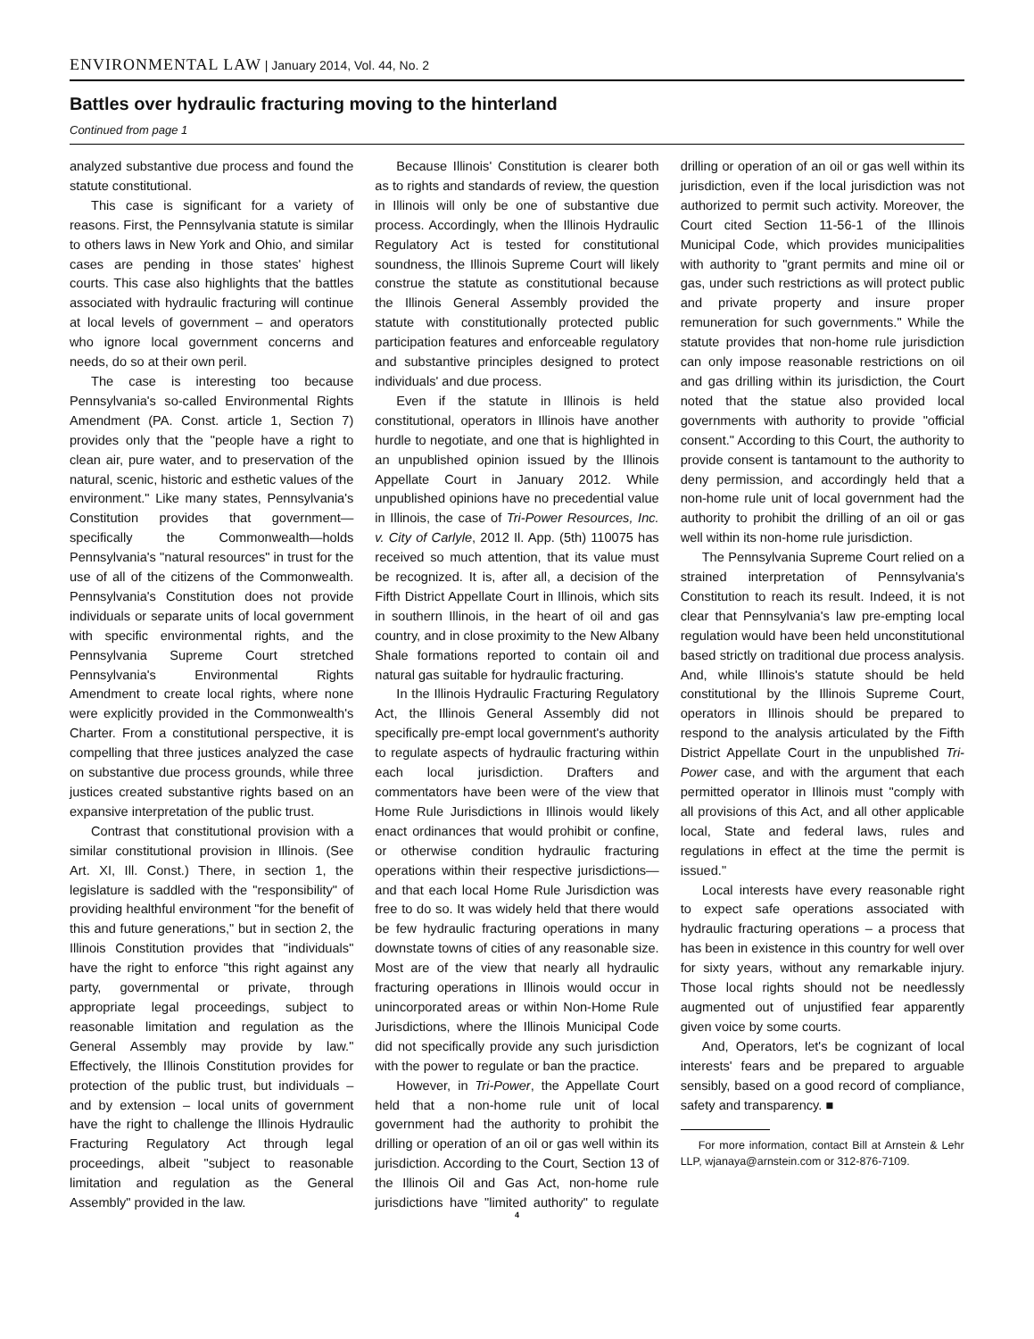ENVIRONMENTAL LAW | January 2014, Vol. 44, No. 2
Battles over hydraulic fracturing moving to the hinterland
Continued from page 1
analyzed substantive due process and found the statute constitutional.
This case is significant for a variety of reasons. First, the Pennsylvania statute is similar to others laws in New York and Ohio, and similar cases are pending in those states' highest courts. This case also highlights that the battles associated with hydraulic fracturing will continue at local levels of government – and operators who ignore local government concerns and needs, do so at their own peril.
The case is interesting too because Pennsylvania's so-called Environmental Rights Amendment (PA. Const. article 1, Section 7) provides only that the "people have a right to clean air, pure water, and to preservation of the natural, scenic, historic and esthetic values of the environment." Like many states, Pennsylvania's Constitution provides that government—specifically the Commonwealth—holds Pennsylvania's "natural resources" in trust for the use of all of the citizens of the Commonwealth. Pennsylvania's Constitution does not provide individuals or separate units of local government with specific environmental rights, and the Pennsylvania Supreme Court stretched Pennsylvania's Environmental Rights Amendment to create local rights, where none were explicitly provided in the Commonwealth's Charter. From a constitutional perspective, it is compelling that three justices analyzed the case on substantive due process grounds, while three justices created substantive rights based on an expansive interpretation of the public trust.
Contrast that constitutional provision with a similar constitutional provision in Illinois. (See Art. XI, Ill. Const.) There, in section 1, the legislature is saddled with the "responsibility" of providing healthful environment "for the benefit of this and future generations," but in section 2, the Illinois Constitution provides that "individuals" have the right to enforce "this right against any party, governmental or private, through appropriate legal proceedings, subject to reasonable limitation and regulation as the General Assembly may provide by law." Effectively, the Illinois Constitution provides for protection of the public trust, but individuals – and by extension – local units of government have the right to challenge the Illinois Hydraulic Fracturing Regulatory Act through legal proceedings, albeit "subject to reasonable limitation and regulation as the General Assembly" provided in the law.
Because Illinois' Constitution is clearer both as to rights and standards of review, the question in Illinois will only be one of substantive due process. Accordingly, when the Illinois Hydraulic Regulatory Act is tested for constitutional soundness, the Illinois Supreme Court will likely construe the statute as constitutional because the Illinois General Assembly provided the statute with constitutionally protected public participation features and enforceable regulatory and substantive principles designed to protect individuals' and due process.
Even if the statute in Illinois is held constitutional, operators in Illinois have another hurdle to negotiate, and one that is highlighted in an unpublished opinion issued by the Illinois Appellate Court in January 2012. While unpublished opinions have no precedential value in Illinois, the case of Tri-Power Resources, Inc. v. City of Carlyle, 2012 Il. App. (5th) 110075 has received so much attention, that its value must be recognized. It is, after all, a decision of the Fifth District Appellate Court in Illinois, which sits in southern Illinois, in the heart of oil and gas country, and in close proximity to the New Albany Shale formations reported to contain oil and natural gas suitable for hydraulic fracturing.
In the Illinois Hydraulic Fracturing Regulatory Act, the Illinois General Assembly did not specifically pre-empt local government's authority to regulate aspects of hydraulic fracturing within each local jurisdiction. Drafters and commentators have been were of the view that Home Rule Jurisdictions in Illinois would likely enact ordinances that would prohibit or confine, or otherwise condition hydraulic fracturing operations within their respective jurisdictions—and that each local Home Rule Jurisdiction was free to do so. It was widely held that there would be few hydraulic fracturing operations in many downstate towns of cities of any reasonable size. Most are of the view that nearly all hydraulic fracturing operations in Illinois would occur in unincorporated areas or within Non-Home Rule Jurisdictions, where the Illinois Municipal Code did not specifically provide any such jurisdiction with the power to regulate or ban the practice.
However, in Tri-Power, the Appellate Court held that a non-home rule unit of local government had the authority to prohibit the drilling or operation of an oil or gas well within its jurisdiction. According to the Court, Section 13 of the Illinois Oil and Gas Act, non-home rule jurisdictions have "limited authority" to regulate drilling or operation of an oil or gas well within its jurisdiction, even if the local jurisdiction was not authorized to permit such activity. Moreover, the Court cited Section 11-56-1 of the Illinois Municipal Code, which provides municipalities with authority to "grant permits and mine oil or gas, under such restrictions as will protect public and private property and insure proper remuneration for such governments." While the statute provides that non-home rule jurisdiction can only impose reasonable restrictions on oil and gas drilling within its jurisdiction, the Court noted that the statue also provided local governments with authority to provide "official consent." According to this Court, the authority to provide consent is tantamount to the authority to deny permission, and accordingly held that a non-home rule unit of local government had the authority to prohibit the drilling of an oil or gas well within its non-home rule jurisdiction.
The Pennsylvania Supreme Court relied on a strained interpretation of Pennsylvania's Constitution to reach its result. Indeed, it is not clear that Pennsylvania's law pre-empting local regulation would have been held unconstitutional based strictly on traditional due process analysis. And, while Illinois's statute should be held constitutional by the Illinois Supreme Court, operators in Illinois should be prepared to respond to the analysis articulated by the Fifth District Appellate Court in the unpublished Tri-Power case, and with the argument that each permitted operator in Illinois must "comply with all provisions of this Act, and all other applicable local, State and federal laws, rules and regulations in effect at the time the permit is issued."
Local interests have every reasonable right to expect safe operations associated with hydraulic fracturing operations – a process that has been in existence in this country for well over for sixty years, without any remarkable injury. Those local rights should not be needlessly augmented out of unjustified fear apparently given voice by some courts.
And, Operators, let's be cognizant of local interests' fears and be prepared to arguable sensibly, based on a good record of compliance, safety and transparency. ■
For more information, contact Bill at Arnstein & Lehr LLP, wjanaya@arnstein.com or 312-876-7109.
4